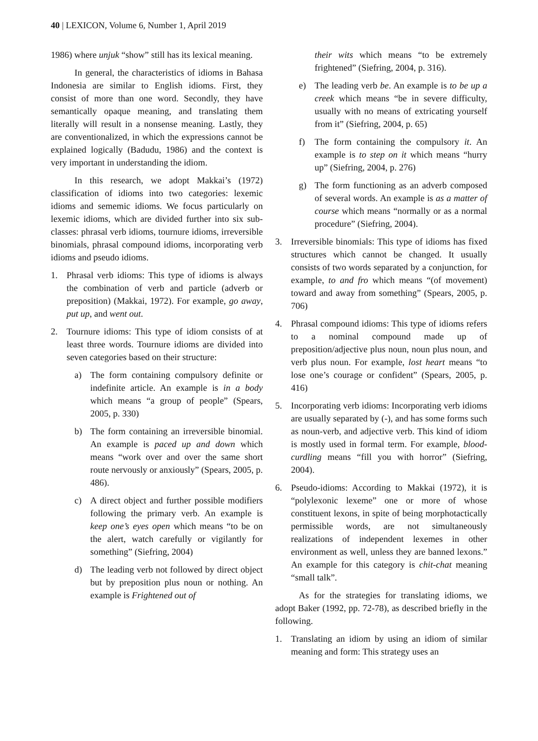40 | LEXICON, Volume 6, Number 1, April 2019
1986) where unjuk “show” still has its lexical meaning.
In general, the characteristics of idioms in Bahasa Indonesia are similar to English idioms. First, they consist of more than one word. Secondly, they have semantically opaque meaning, and translating them literally will result in a nonsense meaning. Lastly, they are conventionalized, in which the expressions cannot be explained logically (Badudu, 1986) and the context is very important in understanding the idiom.
In this research, we adopt Makkai’s (1972) classification of idioms into two categories: lexemic idioms and sememic idioms. We focus particularly on lexemic idioms, which are divided further into six sub-classes: phrasal verb idioms, tournure idioms, irreversible binomials, phrasal compound idioms, incorporating verb idioms and pseudo idioms.
1. Phrasal verb idioms: This type of idioms is always the combination of verb and particle (adverb or preposition) (Makkai, 1972). For example, go away, put up, and went out.
2. Tournure idioms: This type of idiom consists of at least three words. Tournure idioms are divided into seven categories based on their structure:
a) The form containing compulsory definite or indefinite article. An example is in a body which means “a group of people” (Spears, 2005, p. 330)
b) The form containing an irreversible binomial. An example is paced up and down which means “work over and over the same short route nervously or anxiously” (Spears, 2005, p. 486).
c) A direct object and further possible modifiers following the primary verb. An example is keep one’s eyes open which means “to be on the alert, watch carefully or vigilantly for something” (Siefring, 2004)
d) The leading verb not followed by direct object but by preposition plus noun or nothing. An example is Frightened out of
their wits which means “to be extremely frightened” (Siefring, 2004, p. 316).
e) The leading verb be. An example is to be up a creek which means “be in severe difficulty, usually with no means of extricating yourself from it” (Siefring, 2004, p. 65)
f) The form containing the compulsory it. An example is to step on it which means “hurry up” (Siefring, 2004, p. 276)
g) The form functioning as an adverb composed of several words. An example is as a matter of course which means “normally or as a normal procedure” (Siefring, 2004).
3. Irreversible binomials: This type of idioms has fixed structures which cannot be changed. It usually consists of two words separated by a conjunction, for example, to and fro which means “(of movement) toward and away from something” (Spears, 2005, p. 706)
4. Phrasal compound idioms: This type of idioms refers to a nominal compound made up of preposition/adjective plus noun, noun plus noun, and verb plus noun. For example, lost heart means “to lose one’s courage or confident” (Spears, 2005, p. 416)
5. Incorporating verb idioms: Incorporating verb idioms are usually separated by (-), and has some forms such as noun-verb, and adjective verb. This kind of idiom is mostly used in formal term. For example, blood-curdling means “fill you with horror” (Siefring, 2004).
6. Pseudo-idioms: According to Makkai (1972), it is “polylexonic lexeme” one or more of whose constituent lexons, in spite of being morphotactically permissible words, are not simultaneously realizations of independent lexemes in other environment as well, unless they are banned lexons.” An example for this category is chit-chat meaning “small talk”.
As for the strategies for translating idioms, we adopt Baker (1992, pp. 72-78), as described briefly in the following.
1. Translating an idiom by using an idiom of similar meaning and form: This strategy uses an